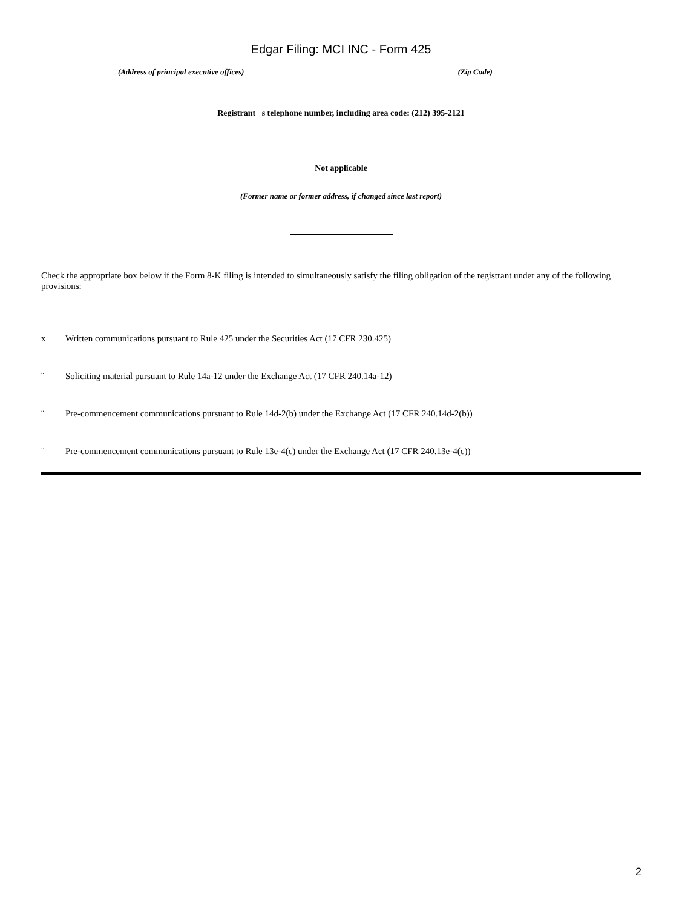Edgar Filing: MCI INC - Form 425
(Address of principal executive offices) (Zip Code)
Registrant s telephone number, including area code: (212) 395-2121
Not applicable
(Former name or former address, if changed since last report)
Check the appropriate box below if the Form 8-K filing is intended to simultaneously satisfy the filing obligation of the registrant under any of the following provisions:
x Written communications pursuant to Rule 425 under the Securities Act (17 CFR 230.425)
¨ Soliciting material pursuant to Rule 14a-12 under the Exchange Act (17 CFR 240.14a-12)
¨ Pre-commencement communications pursuant to Rule 14d-2(b) under the Exchange Act (17 CFR 240.14d-2(b))
¨ Pre-commencement communications pursuant to Rule 13e-4(c) under the Exchange Act (17 CFR 240.13e-4(c))
2